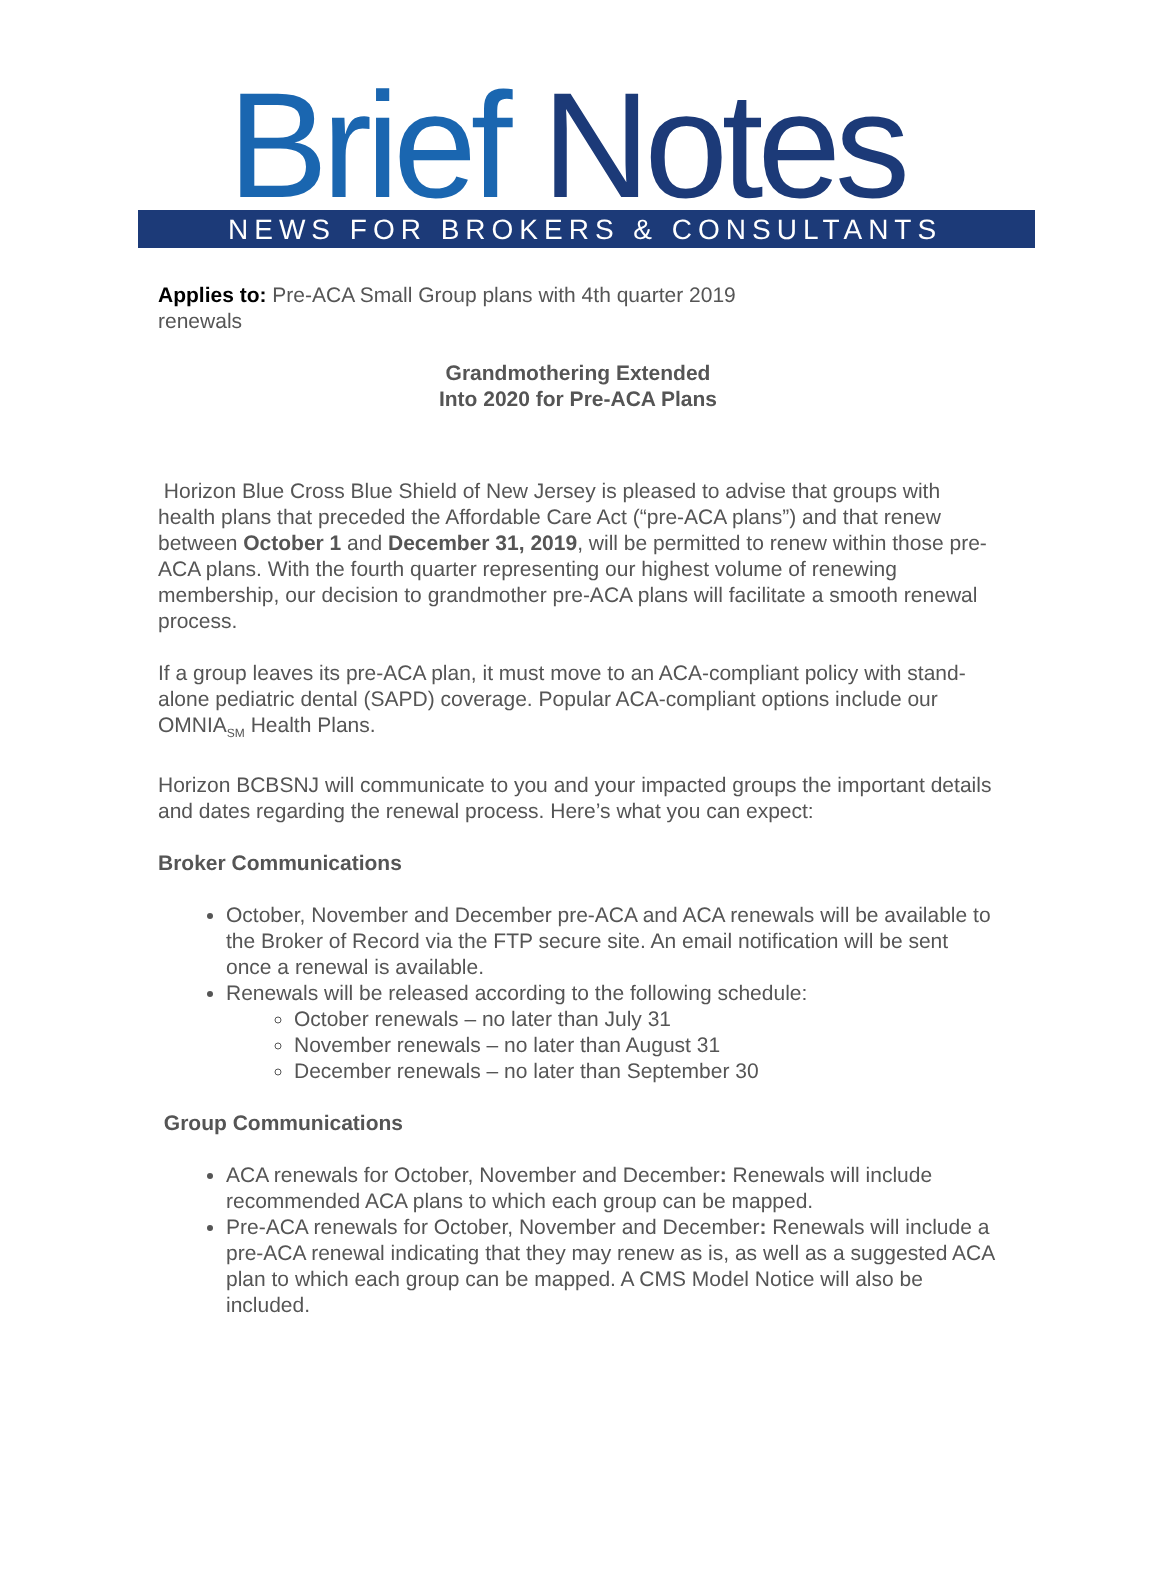Brief Notes
NEWS FOR BROKERS & CONSULTANTS
Applies to: Pre-ACA Small Group plans with 4th quarter 2019
renewals
Grandmothering Extended
Into 2020 for Pre-ACA Plans
Horizon Blue Cross Blue Shield of New Jersey is pleased to advise that groups with health plans that preceded the Affordable Care Act (“pre-ACA plans”) and that renew between October 1 and December 31, 2019, will be permitted to renew within those pre-ACA plans. With the fourth quarter representing our highest volume of renewing membership, our decision to grandmother pre-ACA plans will facilitate a smooth renewal process.
If a group leaves its pre-ACA plan, it must move to an ACA-compliant policy with stand-alone pediatric dental (SAPD) coverage. Popular ACA-compliant options include our OMNIA<sub>SM</sub> Health Plans.
Horizon BCBSNJ will communicate to you and your impacted groups the important details and dates regarding the renewal process. Here’s what you can expect:
Broker Communications
October, November and December pre-ACA and ACA renewals will be available to the Broker of Record via the FTP secure site. An email notification will be sent once a renewal is available.
Renewals will be released according to the following schedule:
October renewals – no later than July 31
November renewals – no later than August 31
December renewals – no later than September 30
Group Communications
ACA renewals for October, November and December: Renewals will include recommended ACA plans to which each group can be mapped.
Pre-ACA renewals for October, November and December: Renewals will include a pre-ACA renewal indicating that they may renew as is, as well as a suggested ACA plan to which each group can be mapped. A CMS Model Notice will also be included.